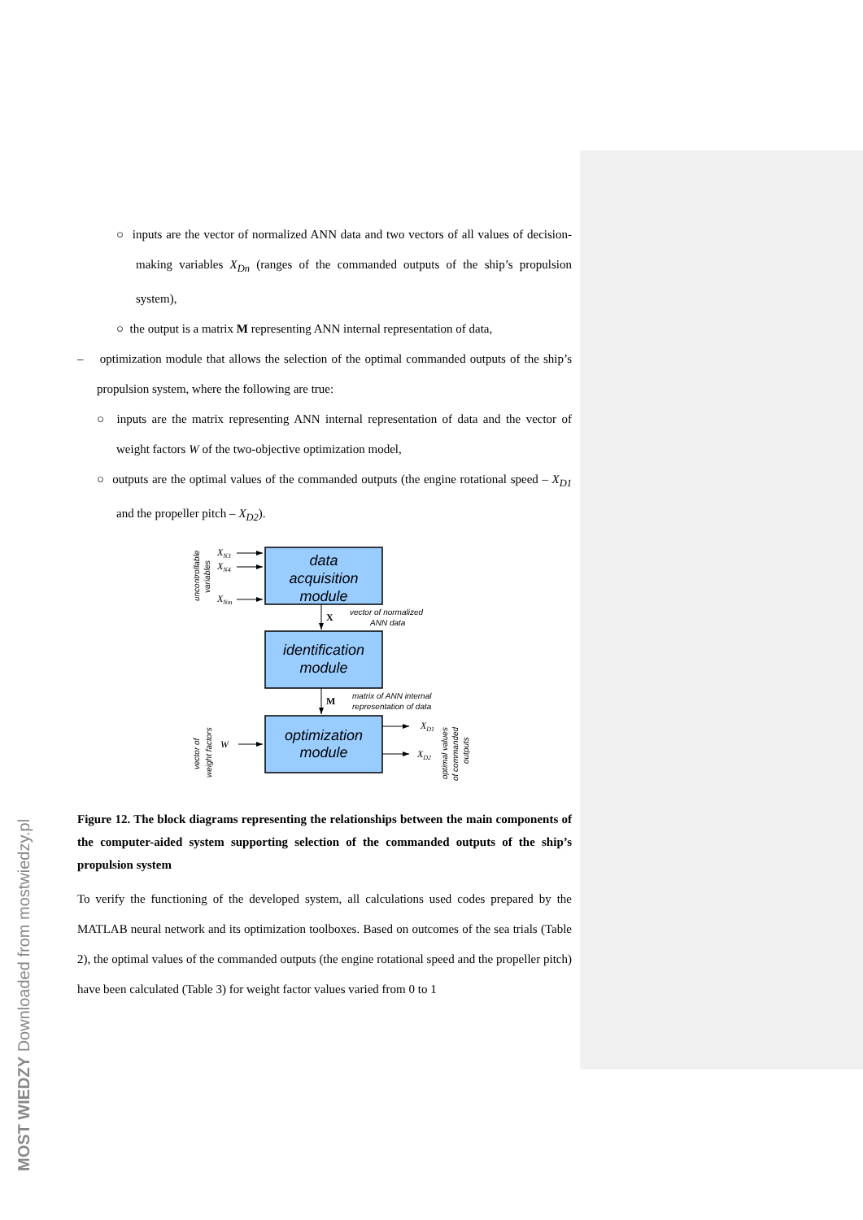○ inputs are the vector of normalized ANN data and two vectors of all values of decision-making variables X<sub>Dn</sub> (ranges of the commanded outputs of the ship’s propulsion system),
○ the output is a matrix M representing ANN internal representation of data,
– optimization module that allows the selection of the optimal commanded outputs of the ship’s propulsion system, where the following are true:
○ inputs are the matrix representing ANN internal representation of data and the vector of weight factors W of the two-objective optimization model,
○ outputs are the optimal values of the commanded outputs (the engine rotational speed – X<sub>D1</sub> and the propeller pitch – X<sub>D2</sub>).
data
acquisition
module
identification
module
optimization
module
XN3
XN4
XNm
W
XD1
XD2
X
M
vector of normalized
ANN data
matrix of ANN internal
representation of data
uncontrollable
variables
vector of
weight factors
optimal values
of commanded
outputs
Figure 12. The block diagrams representing the relationships between the main components of the computer-aided system supporting selection of the commanded outputs of the ship’s propulsion system
To verify the functioning of the developed system, all calculations used codes prepared by the MATLAB neural network and its optimization toolboxes. Based on outcomes of the sea trials (Table 2), the optimal values of the commanded outputs (the engine rotational speed and the propeller pitch) have been calculated (Table 3) for weight factor values varied from 0 to 1
MOST WIEDZY Downloaded from mostwiedzy.pl